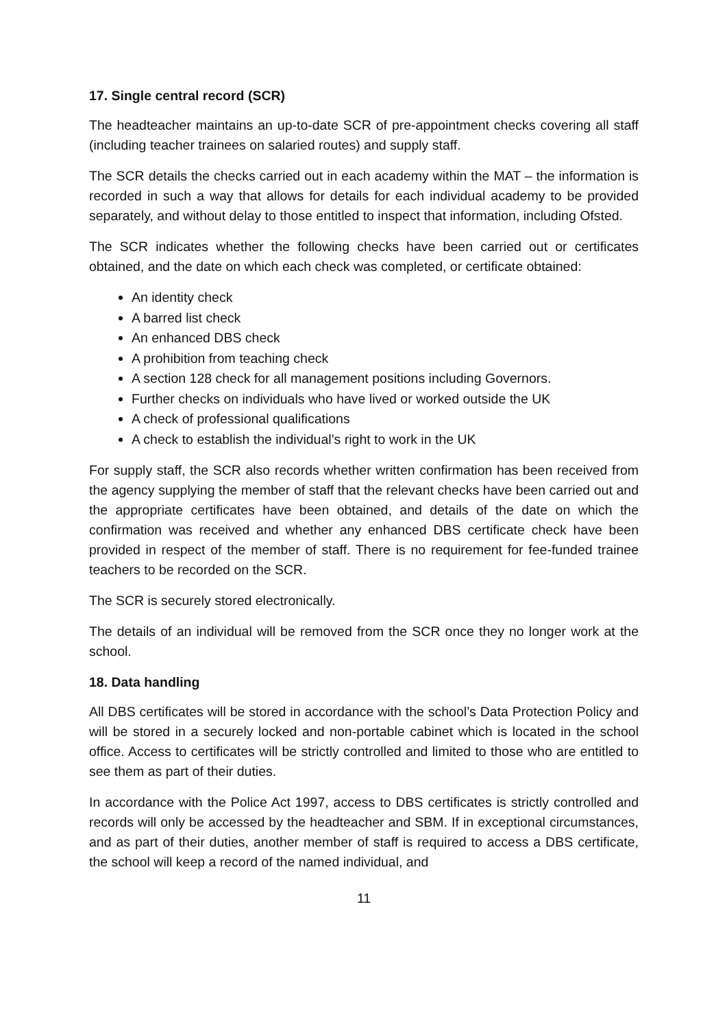17. Single central record (SCR)
The headteacher maintains an up-to-date SCR of pre-appointment checks covering all staff (including teacher trainees on salaried routes) and supply staff.
The SCR details the checks carried out in each academy within the MAT – the information is recorded in such a way that allows for details for each individual academy to be provided separately, and without delay to those entitled to inspect that information, including Ofsted.
The SCR indicates whether the following checks have been carried out or certificates obtained, and the date on which each check was completed, or certificate obtained:
An identity check
A barred list check
An enhanced DBS check
A prohibition from teaching check
A section 128 check for all management positions including Governors.
Further checks on individuals who have lived or worked outside the UK
A check of professional qualifications
A check to establish the individual’s right to work in the UK
For supply staff, the SCR also records whether written confirmation has been received from the agency supplying the member of staff that the relevant checks have been carried out and the appropriate certificates have been obtained, and details of the date on which the confirmation was received and whether any enhanced DBS certificate check have been provided in respect of the member of staff. There is no requirement for fee-funded trainee teachers to be recorded on the SCR.
The SCR is securely stored electronically.
The details of an individual will be removed from the SCR once they no longer work at the school.
18. Data handling
All DBS certificates will be stored in accordance with the school’s Data Protection Policy and will be stored in a securely locked and non-portable cabinet which is located in the school office. Access to certificates will be strictly controlled and limited to those who are entitled to see them as part of their duties.
In accordance with the Police Act 1997, access to DBS certificates is strictly controlled and records will only be accessed by the headteacher and SBM. If in exceptional circumstances, and as part of their duties, another member of staff is required to access a DBS certificate, the school will keep a record of the named individual, and
11